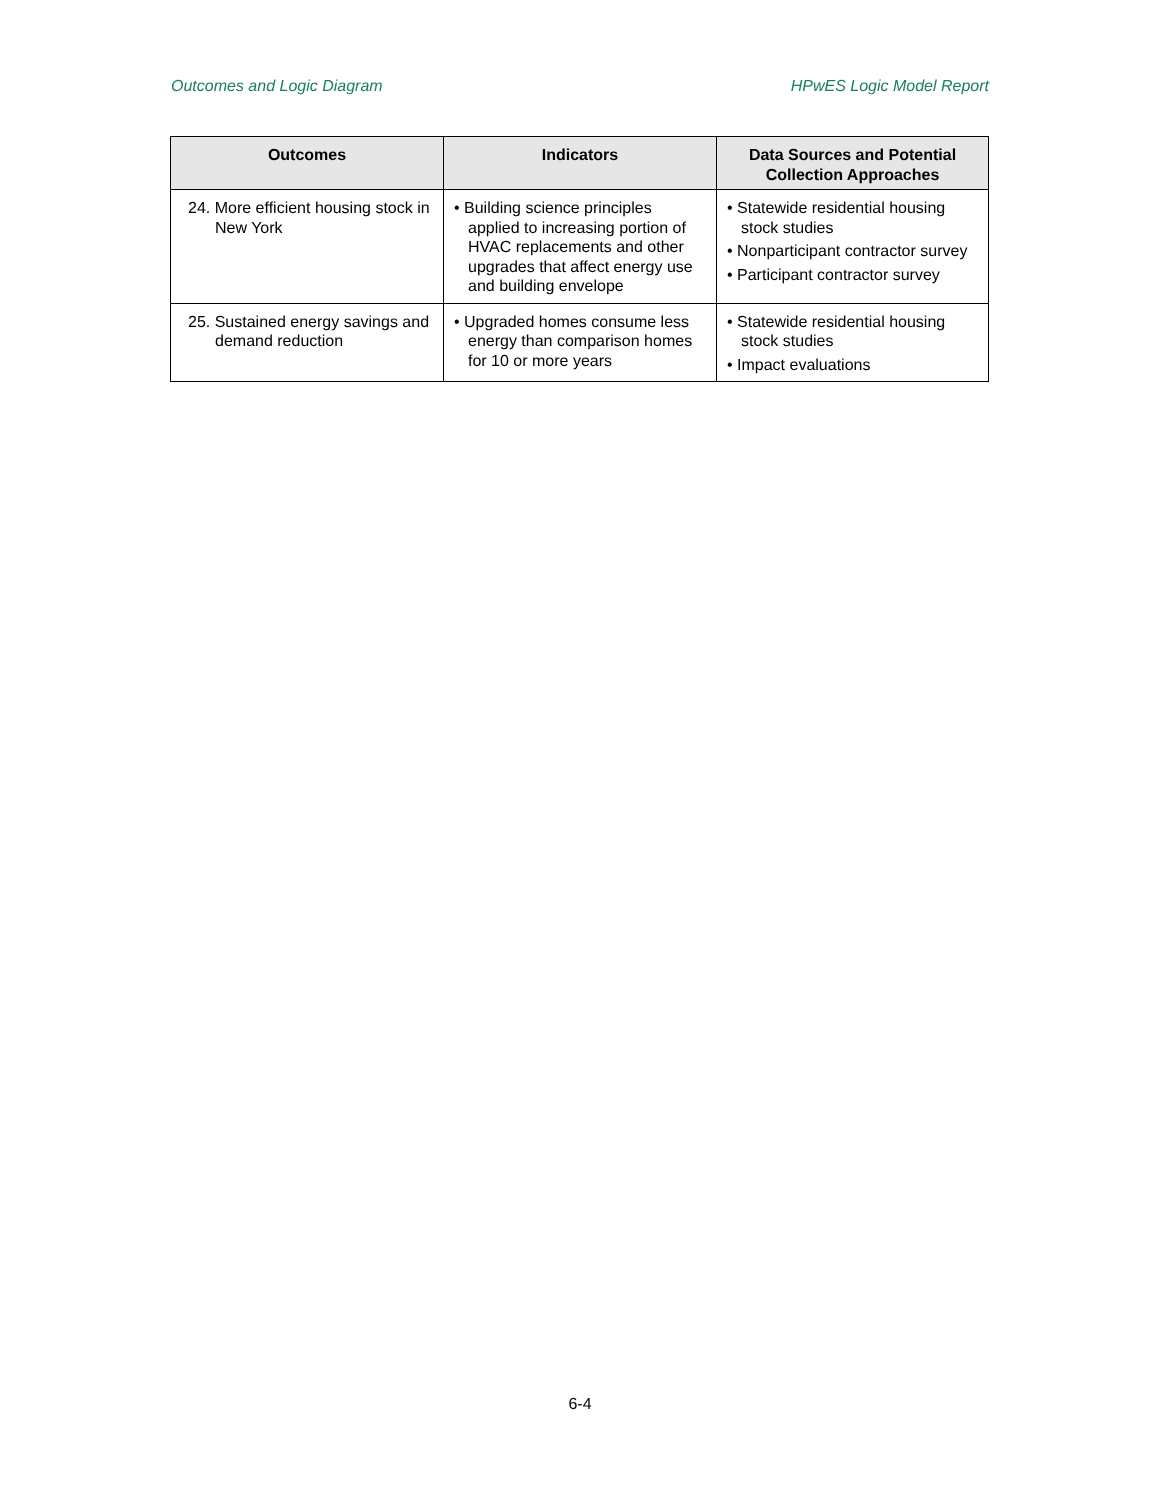Outcomes and Logic Diagram HPwES Logic Model Report
| Outcomes | Indicators | Data Sources and Potential Collection Approaches |
| --- | --- | --- |
| 24. More efficient housing stock in New York | • Building science principles applied to increasing portion of HVAC replacements and other upgrades that affect energy use and building envelope | • Statewide residential housing stock studies • Nonparticipant contractor survey • Participant contractor survey |
| 25. Sustained energy savings and demand reduction | • Upgraded homes consume less energy than comparison homes for 10 or more years | • Statewide residential housing stock studies • Impact evaluations |
6-4